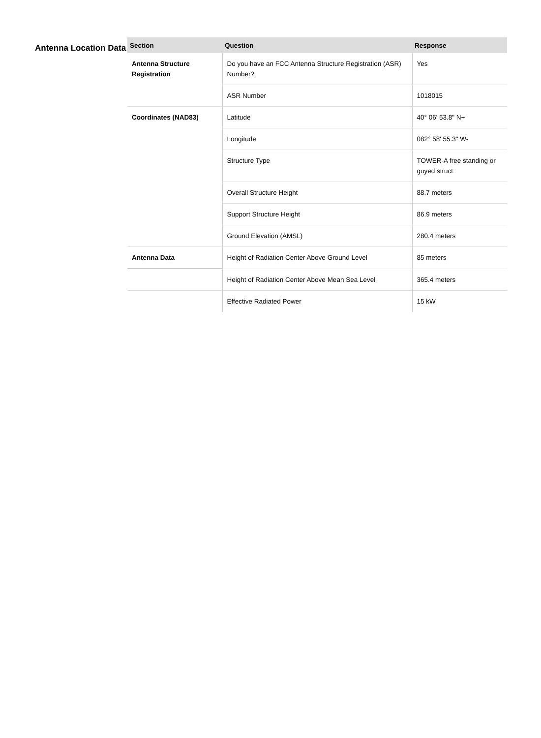Antenna Location Data
| Section | Question | Response |
| --- | --- | --- |
| Antenna Structure Registration | Do you have an FCC Antenna Structure Registration (ASR) Number? | Yes |
| | ASR Number | 1018015 |
| Coordinates (NAD83) | Latitude | 40° 06' 53.8" N+ |
| | Longitude | 082° 58' 55.3" W- |
| | Structure Type | TOWER-A free standing or guyed struct |
| | Overall Structure Height | 88.7 meters |
| | Support Structure Height | 86.9 meters |
| | Ground Elevation (AMSL) | 280.4 meters |
| Antenna Data | Height of Radiation Center Above Ground Level | 85 meters |
| | Height of Radiation Center Above Mean Sea Level | 365.4 meters |
| | Effective Radiated Power | 15 kW |